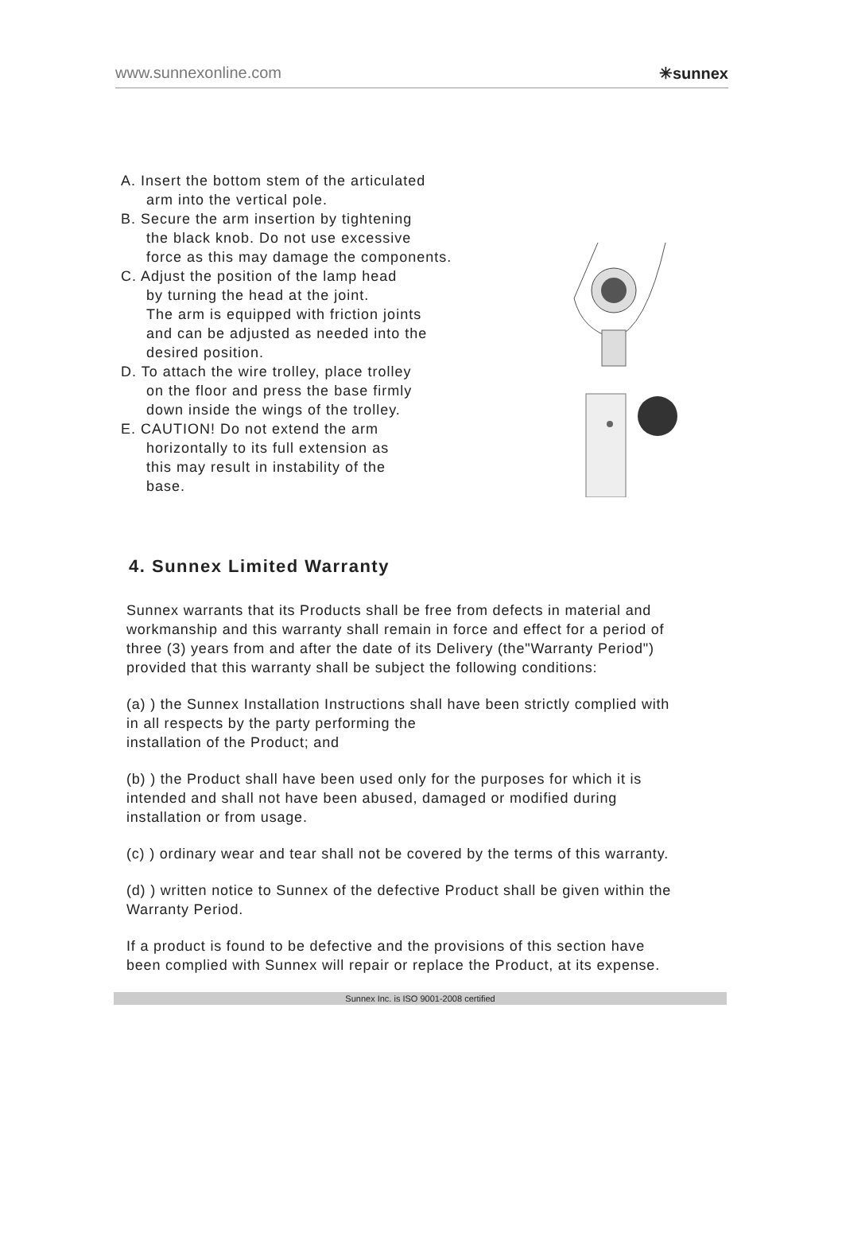www.sunnexonline.com ✳sunnex
A. Insert the bottom stem of the articulated
arm into the vertical pole.
B. Secure the arm insertion by tightening
the black knob. Do not use excessive
force as this may damage the components.
C. Adjust the position of the lamp head
by turning the head at the joint.
The arm is equipped with friction joints
and can be adjusted as needed into the
desired position.
D. To attach the wire trolley, place trolley
on the floor and press the base firmly
down inside the wings of the trolley.
E. CAUTION! Do not extend the arm
horizontally to its full extension as
this may result in instability of the
base.
4. Sunnex Limited Warranty
Sunnex warrants that its Products shall be free from defects in material and workmanship and this warranty shall remain in force and effect for a period of three (3) years from and after the date of its Delivery (the"Warranty Period") provided that this warranty shall be subject the following conditions:
(a) ) the Sunnex Installation Instructions shall have been strictly complied with in all respects by the party performing the
installation of the Product; and
(b) ) the Product shall have been used only for the purposes for which it is intended and shall not have been abused, damaged or modified during installation or from usage.
(c) ) ordinary wear and tear shall not be covered by the terms of this warranty.
(d) ) written notice to Sunnex of the defective Product shall be given within the Warranty Period.
If a product is found to be defective and the provisions of this section have been complied with Sunnex will repair or replace the Product, at its expense.
Sunnex Inc. is ISO 9001-2008 certified